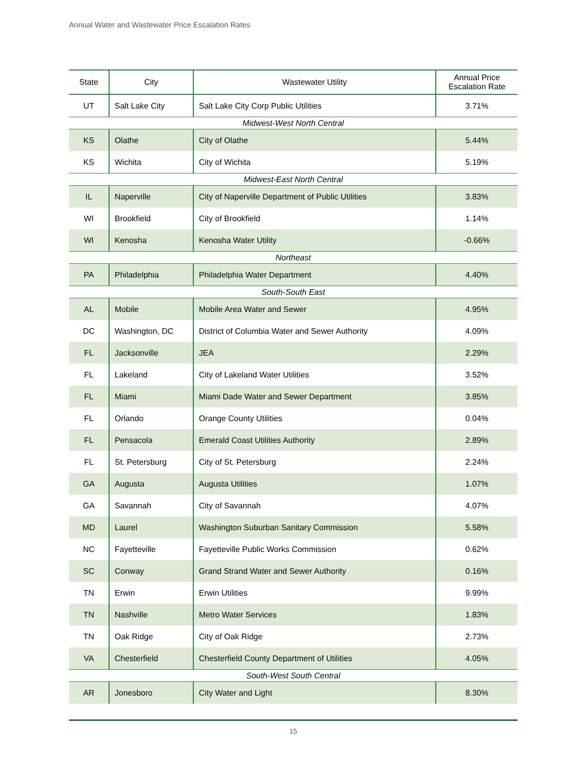Annual Water and Wastewater Price Escalation Rates
| State | City | Wastewater Utility | Annual Price Escalation Rate |
| --- | --- | --- | --- |
| UT | Salt Lake City | Salt Lake City Corp Public Utilities | 3.71% |
| Midwest-West North Central | | | |
| KS | Olathe | City of Olathe | 5.44% |
| KS | Wichita | City of Wichita | 5.19% |
| Midwest-East North Central | | | |
| IL | Naperville | City of Naperville Department of Public Utilities | 3.83% |
| WI | Brookfield | City of Brookfield | 1.14% |
| WI | Kenosha | Kenosha Water Utility | -0.66% |
| Northeast | | | |
| PA | Philadelphia | Philadelphia Water Department | 4.40% |
| South-South East | | | |
| AL | Mobile | Mobile Area Water and Sewer | 4.95% |
| DC | Washington, DC | District of Columbia Water and Sewer Authority | 4.09% |
| FL | Jacksonville | JEA | 2.29% |
| FL | Lakeland | City of Lakeland Water Utilities | 3.52% |
| FL | Miami | Miami Dade Water and Sewer Department | 3.85% |
| FL | Orlando | Orange County Utilities | 0.04% |
| FL | Pensacola | Emerald Coast Utilities Authority | 2.89% |
| FL | St. Petersburg | City of St. Petersburg | 2.24% |
| GA | Augusta | Augusta Utilities | 1.07% |
| GA | Savannah | City of Savannah | 4.07% |
| MD | Laurel | Washington Suburban Sanitary Commission | 5.58% |
| NC | Fayetteville | Fayetteville Public Works Commission | 0.62% |
| SC | Conway | Grand Strand Water and Sewer Authority | 0.16% |
| TN | Erwin | Erwin Utilities | 9.99% |
| TN | Nashville | Metro Water Services | 1.83% |
| TN | Oak Ridge | City of Oak Ridge | 2.73% |
| VA | Chesterfield | Chesterfield County Department of Utilities | 4.05% |
| South-West South Central | | | |
| AR | Jonesboro | City Water and Light | 8.30% |
15